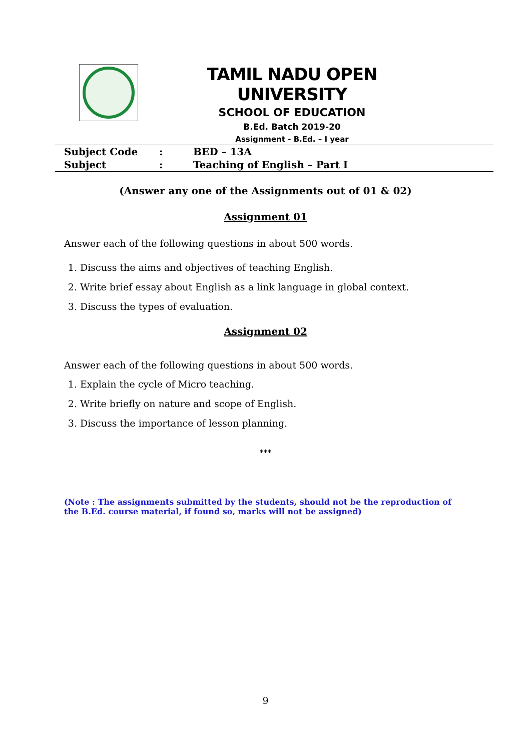TAMIL NADU OPEN UNIVERSITY
SCHOOL OF EDUCATION
B.Ed. Batch 2019-20
Assignment - B.Ed. – I year
Subject Code: BED – 13A
Subject: Teaching of English – Part I
(Answer any one of the Assignments out of 01 & 02)
Assignment 01
Answer each of the following questions in about 500 words.
1. Discuss the aims and objectives of teaching English.
2. Write brief essay about English as a link language in global context.
3. Discuss the types of evaluation.
Assignment 02
Answer each of the following questions in about 500 words.
1. Explain the cycle of Micro teaching.
2. Write briefly on nature and scope of English.
3. Discuss the importance of lesson planning.
***
(Note : The assignments submitted by the students, should not be the reproduction of the B.Ed. course material, if found so, marks will not be assigned)
9